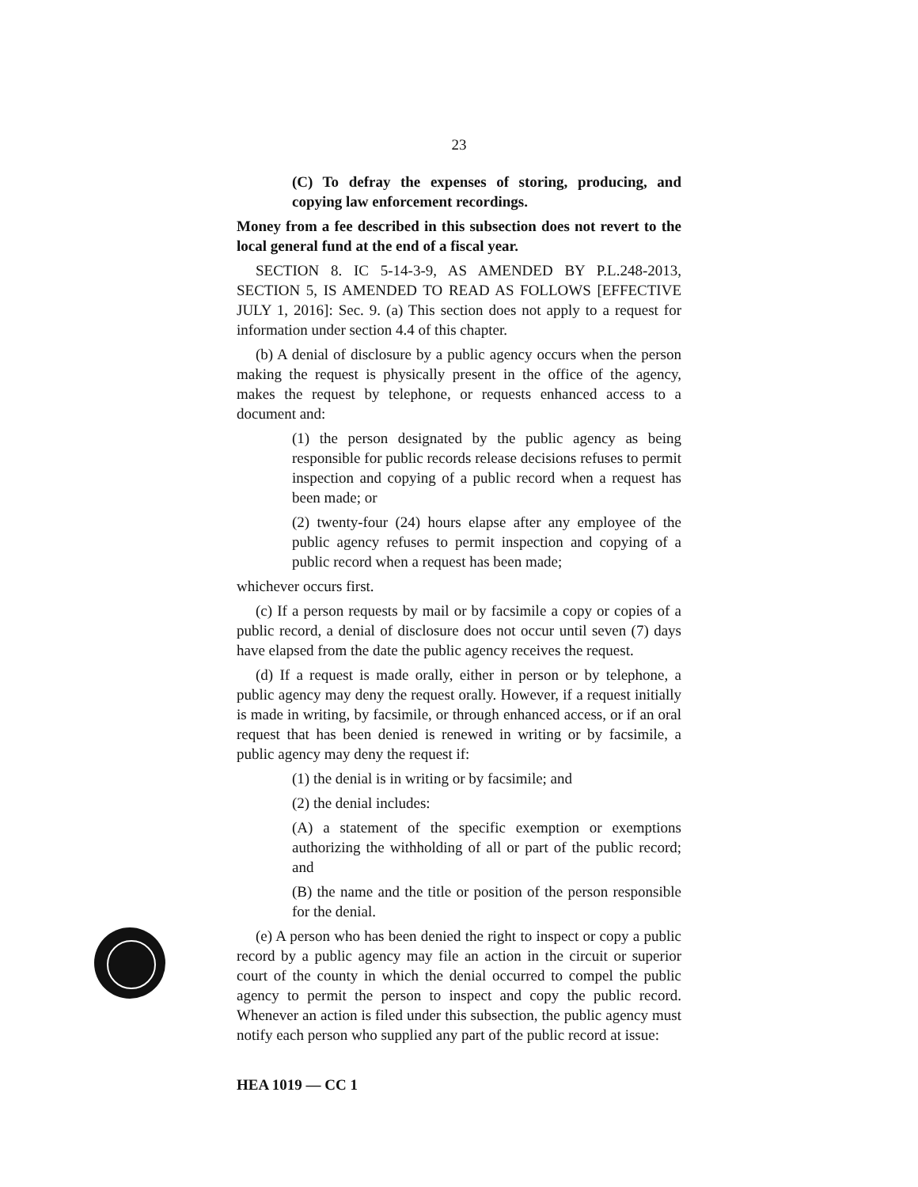23
(C) To defray the expenses of storing, producing, and copying law enforcement recordings.
Money from a fee described in this subsection does not revert to the local general fund at the end of a fiscal year.
SECTION 8. IC 5-14-3-9, AS AMENDED BY P.L.248-2013, SECTION 5, IS AMENDED TO READ AS FOLLOWS [EFFECTIVE JULY 1, 2016]: Sec. 9. (a) This section does not apply to a request for information under section 4.4 of this chapter.
(b) A denial of disclosure by a public agency occurs when the person making the request is physically present in the office of the agency, makes the request by telephone, or requests enhanced access to a document and:
(1) the person designated by the public agency as being responsible for public records release decisions refuses to permit inspection and copying of a public record when a request has been made; or
(2) twenty-four (24) hours elapse after any employee of the public agency refuses to permit inspection and copying of a public record when a request has been made;
whichever occurs first.
(c) If a person requests by mail or by facsimile a copy or copies of a public record, a denial of disclosure does not occur until seven (7) days have elapsed from the date the public agency receives the request.
(d) If a request is made orally, either in person or by telephone, a public agency may deny the request orally. However, if a request initially is made in writing, by facsimile, or through enhanced access, or if an oral request that has been denied is renewed in writing or by facsimile, a public agency may deny the request if:
(1) the denial is in writing or by facsimile; and
(2) the denial includes:
(A) a statement of the specific exemption or exemptions authorizing the withholding of all or part of the public record; and
(B) the name and the title or position of the person responsible for the denial.
(e) A person who has been denied the right to inspect or copy a public record by a public agency may file an action in the circuit or superior court of the county in which the denial occurred to compel the public agency to permit the person to inspect and copy the public record. Whenever an action is filed under this subsection, the public agency must notify each person who supplied any part of the public record at issue:
HEA 1019 — CC 1